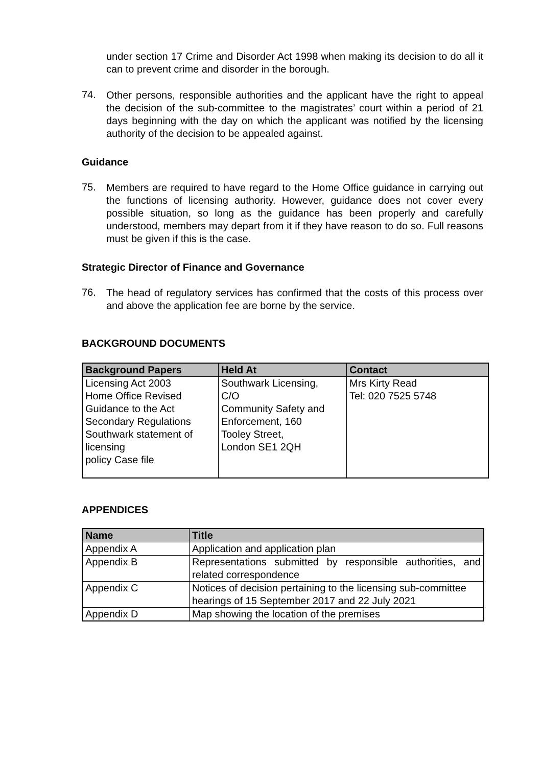under section 17 Crime and Disorder Act 1998 when making its decision to do all it can to prevent crime and disorder in the borough.
74.
Other persons, responsible authorities and the applicant have the right to appeal the decision of the sub-committee to the magistrates’ court within a period of 21 days beginning with the day on which the applicant was notified by the licensing authority of the decision to be appealed against.
Guidance
75.
Members are required to have regard to the Home Office guidance in carrying out the functions of licensing authority. However, guidance does not cover every possible situation, so long as the guidance has been properly and carefully understood, members may depart from it if they have reason to do so. Full reasons must be given if this is the case.
Strategic Director of Finance and Governance
76.
The head of regulatory services has confirmed that the costs of this process over and above the application fee are borne by the service.
BACKGROUND DOCUMENTS
| Background Papers | Held At | Contact |
| --- | --- | --- |
| Licensing Act 2003 Home Office Revised Guidance to the Act Secondary Regulations Southwark statement of licensing policy Case file | Southwark Licensing, C/O Community Safety and Enforcement, 160 Tooley Street, London SE1 2QH | Mrs Kirty Read Tel: 020 7525 5748 |
APPENDICES
| Name | Title |
| --- | --- |
| Appendix A | Application and application plan |
| Appendix B | Representations submitted by responsible authorities, and related correspondence |
| Appendix C | Notices of decision pertaining to the licensing sub-committee hearings of 15 September 2017 and 22 July 2021 |
| Appendix D | Map showing the location of the premises |